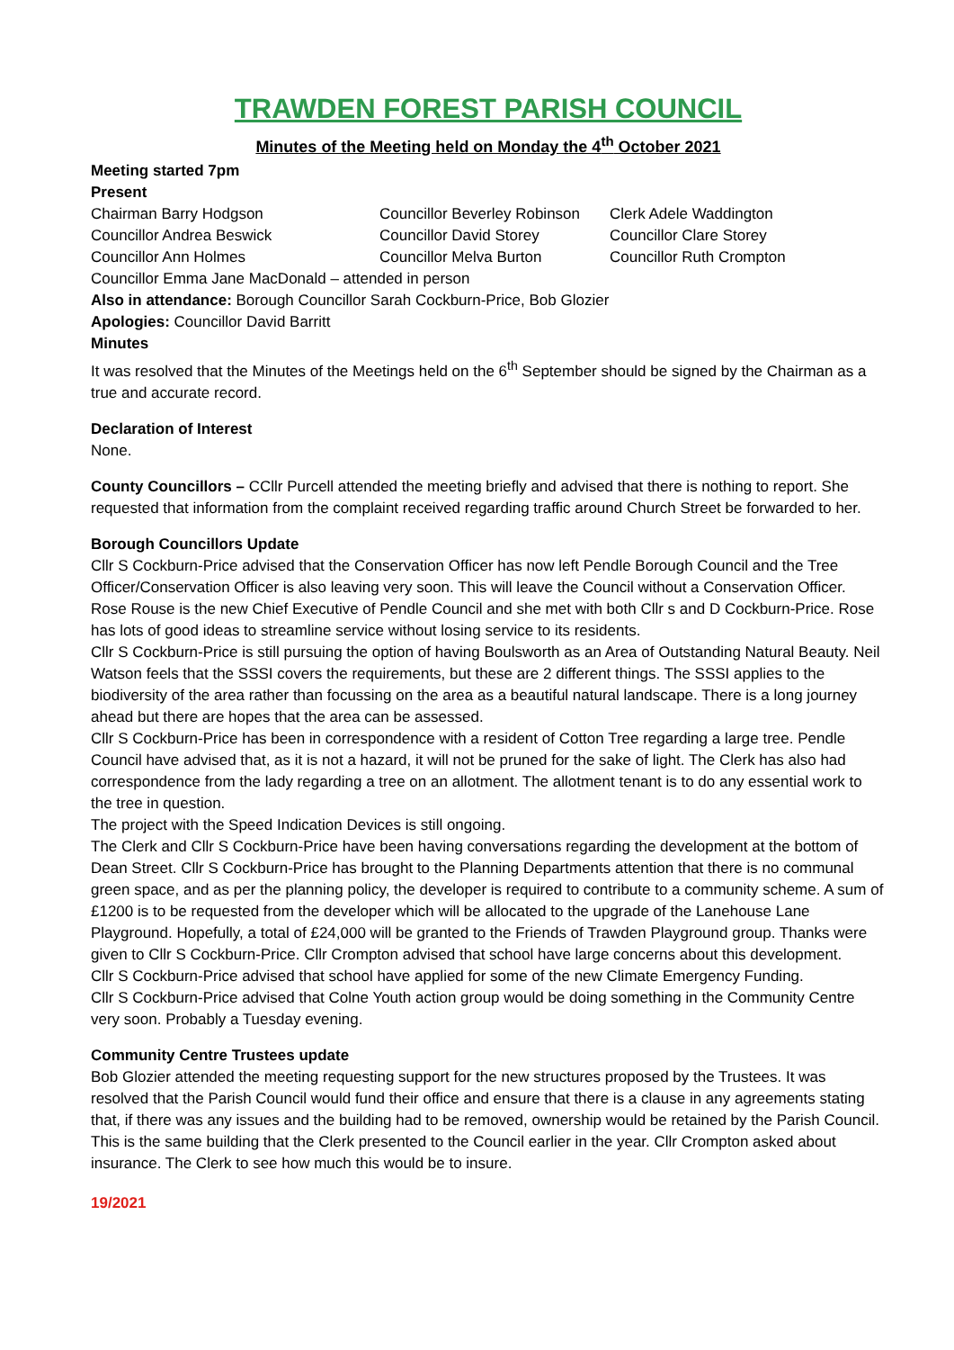TRAWDEN FOREST PARISH COUNCIL
Minutes of the Meeting held on Monday the 4<sup>th</sup> October 2021
Meeting started 7pm
Present
Chairman Barry Hodgson Councillor Beverley Robinson Clerk Adele Waddington
Councillor Andrea Beswick Councillor David Storey Councillor Clare Storey
Councillor Ann Holmes Councillor Melva Burton Councillor Ruth Crompton
Councillor Emma Jane MacDonald – attended in person
Also in attendance: Borough Councillor Sarah Cockburn-Price, Bob Glozier
Apologies: Councillor David Barritt
Minutes
It was resolved that the Minutes of the Meetings held on the 6<sup>th</sup> September should be signed by the Chairman as a true and accurate record.
Declaration of Interest
None.
County Councillors – CCllr Purcell attended the meeting briefly and advised that there is nothing to report. She requested that information from the complaint received regarding traffic around Church Street be forwarded to her.
Borough Councillors Update
Cllr S Cockburn-Price advised that the Conservation Officer has now left Pendle Borough Council and the Tree Officer/Conservation Officer is also leaving very soon. This will leave the Council without a Conservation Officer. Rose Rouse is the new Chief Executive of Pendle Council and she met with both Cllr s and D Cockburn-Price. Rose has lots of good ideas to streamline service without losing service to its residents.
Cllr S Cockburn-Price is still pursuing the option of having Boulsworth as an Area of Outstanding Natural Beauty. Neil Watson feels that the SSSI covers the requirements, but these are 2 different things. The SSSI applies to the biodiversity of the area rather than focussing on the area as a beautiful natural landscape. There is a long journey ahead but there are hopes that the area can be assessed.
Cllr S Cockburn-Price has been in correspondence with a resident of Cotton Tree regarding a large tree. Pendle Council have advised that, as it is not a hazard, it will not be pruned for the sake of light. The Clerk has also had correspondence from the lady regarding a tree on an allotment. The allotment tenant is to do any essential work to the tree in question.
The project with the Speed Indication Devices is still ongoing.
The Clerk and Cllr S Cockburn-Price have been having conversations regarding the development at the bottom of Dean Street. Cllr S Cockburn-Price has brought to the Planning Departments attention that there is no communal green space, and as per the planning policy, the developer is required to contribute to a community scheme. A sum of £1200 is to be requested from the developer which will be allocated to the upgrade of the Lanehouse Lane Playground. Hopefully, a total of £24,000 will be granted to the Friends of Trawden Playground group. Thanks were given to Cllr S Cockburn-Price. Cllr Crompton advised that school have large concerns about this development.
Cllr S Cockburn-Price advised that school have applied for some of the new Climate Emergency Funding.
Cllr S Cockburn-Price advised that Colne Youth action group would be doing something in the Community Centre very soon. Probably a Tuesday evening.
Community Centre Trustees update
Bob Glozier attended the meeting requesting support for the new structures proposed by the Trustees. It was resolved that the Parish Council would fund their office and ensure that there is a clause in any agreements stating that, if there was any issues and the building had to be removed, ownership would be retained by the Parish Council. This is the same building that the Clerk presented to the Council earlier in the year. Cllr Crompton asked about insurance. The Clerk to see how much this would be to insure.
19/2021